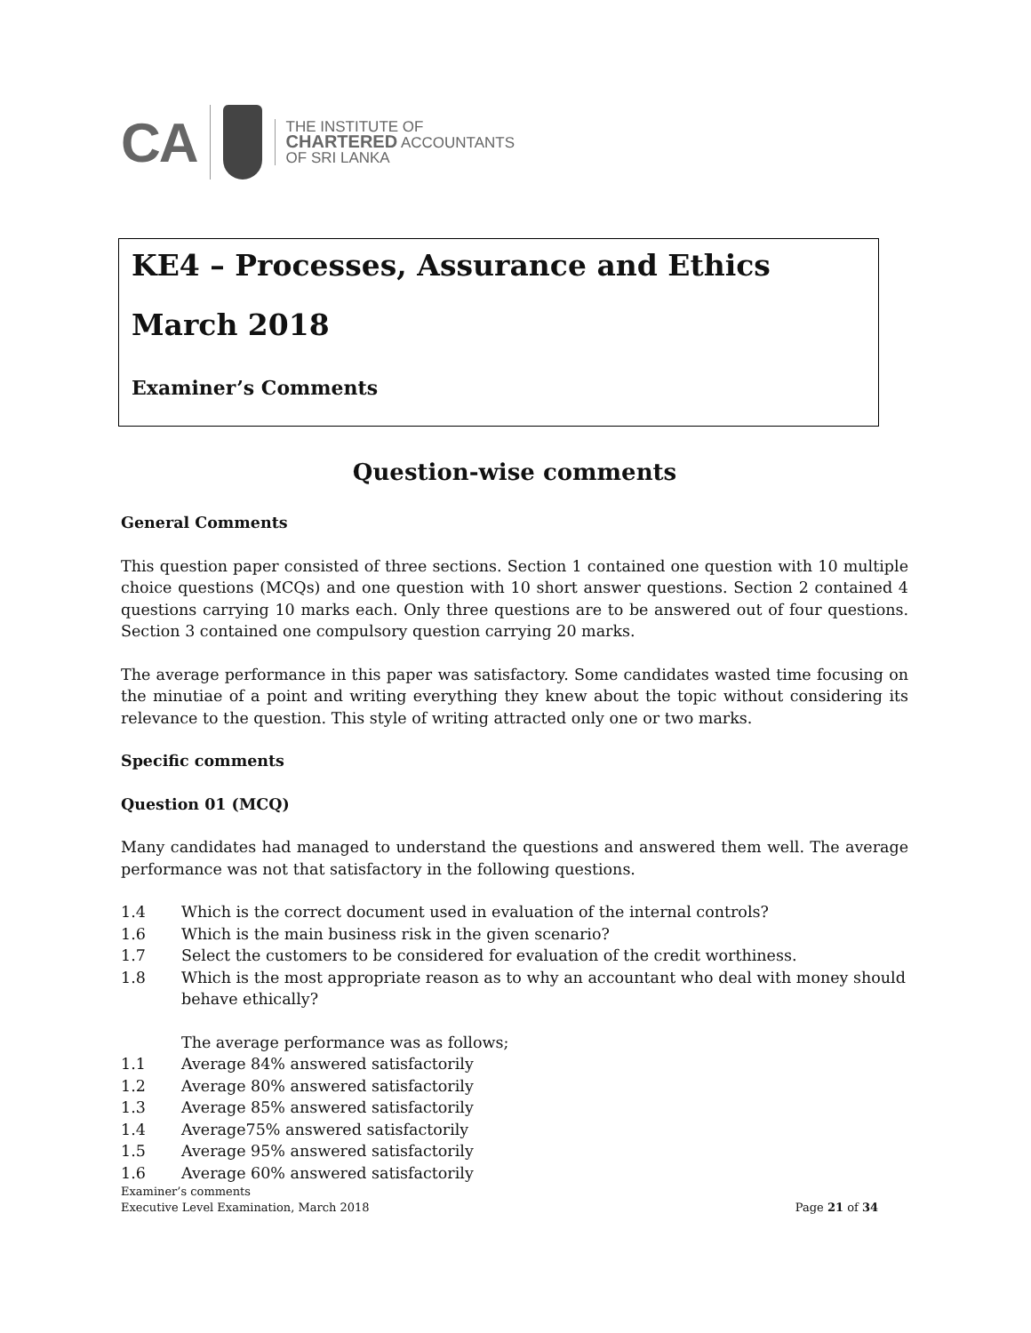CA
THE INSTITUTE OF
CHARTERED ACCOUNTANTS
OF SRI LANKA
KE4 – Processes, Assurance and Ethics
March 2018
Examiner’s Comments
Question-wise comments
General Comments
This question paper consisted of three sections. Section 1 contained one question with 10 multiple choice questions (MCQs) and one question with 10 short answer questions. Section 2 contained 4 questions carrying 10 marks each. Only three questions are to be answered out of four questions. Section 3 contained one compulsory question carrying 20 marks.
The average performance in this paper was satisfactory. Some candidates wasted time focusing on the minutiae of a point and writing everything they knew about the topic without considering its relevance to the question. This style of writing attracted only one or two marks.
Specific comments
Question 01 (MCQ)
Many candidates had managed to understand the questions and answered them well. The average performance was not that satisfactory in the following questions.
1.4 Which is the correct document used in evaluation of the internal controls?
1.6 Which is the main business risk in the given scenario?
1.7 Select the customers to be considered for evaluation of the credit worthiness.
1.8 Which is the most appropriate reason as to why an accountant who deal with money should behave ethically?
The average performance was as follows;
1.1 Average 84% answered satisfactorily
1.2 Average 80% answered satisfactorily
1.3 Average 85% answered satisfactorily
1.4 Average75% answered satisfactorily
1.5 Average 95% answered satisfactorily
1.6 Average 60% answered satisfactorily
Examiner’s comments
Executive Level Examination, March 2018
Page 21 of 34